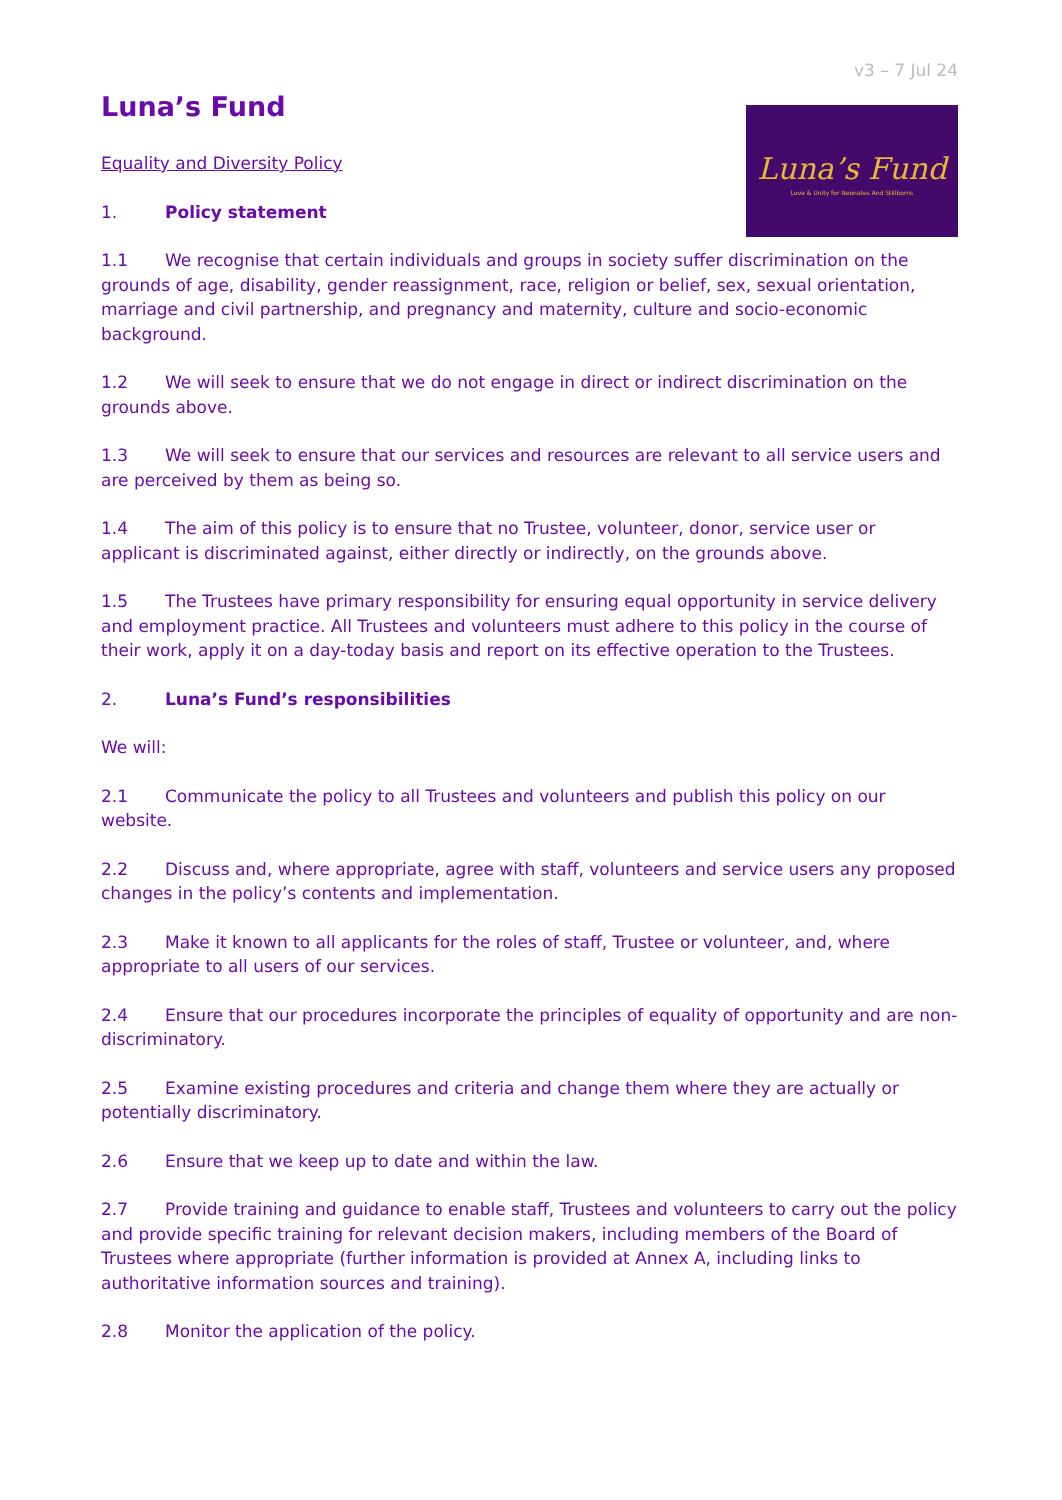v3 – 7 Jul 24
Luna’s Fund
Equality and Diversity Policy
1. Policy statement
Luna’s Fund
Love & Unity for Neonates And Stillborns
1.1 We recognise that certain individuals and groups in society suffer discrimination on the grounds of age, disability, gender reassignment, race, religion or belief, sex, sexual orientation, marriage and civil partnership, and pregnancy and maternity, culture and socio-economic background.
1.2 We will seek to ensure that we do not engage in direct or indirect discrimination on the grounds above.
1.3 We will seek to ensure that our services and resources are relevant to all service users and are perceived by them as being so.
1.4 The aim of this policy is to ensure that no Trustee, volunteer, donor, service user or applicant is discriminated against, either directly or indirectly, on the grounds above.
1.5 The Trustees have primary responsibility for ensuring equal opportunity in service delivery and employment practice. All Trustees and volunteers must adhere to this policy in the course of their work, apply it on a day-today basis and report on its effective operation to the Trustees.
2. Luna’s Fund’s responsibilities
We will:
2.1 Communicate the policy to all Trustees and volunteers and publish this policy on our website.
2.2 Discuss and, where appropriate, agree with staff, volunteers and service users any proposed changes in the policy’s contents and implementation.
2.3 Make it known to all applicants for the roles of staff, Trustee or volunteer, and, where appropriate to all users of our services.
2.4 Ensure that our procedures incorporate the principles of equality of opportunity and are non-discriminatory.
2.5 Examine existing procedures and criteria and change them where they are actually or potentially discriminatory.
2.6 Ensure that we keep up to date and within the law.
2.7 Provide training and guidance to enable staff, Trustees and volunteers to carry out the policy and provide specific training for relevant decision makers, including members of the Board of Trustees where appropriate (further information is provided at Annex A, including links to authoritative information sources and training).
2.8 Monitor the application of the policy.